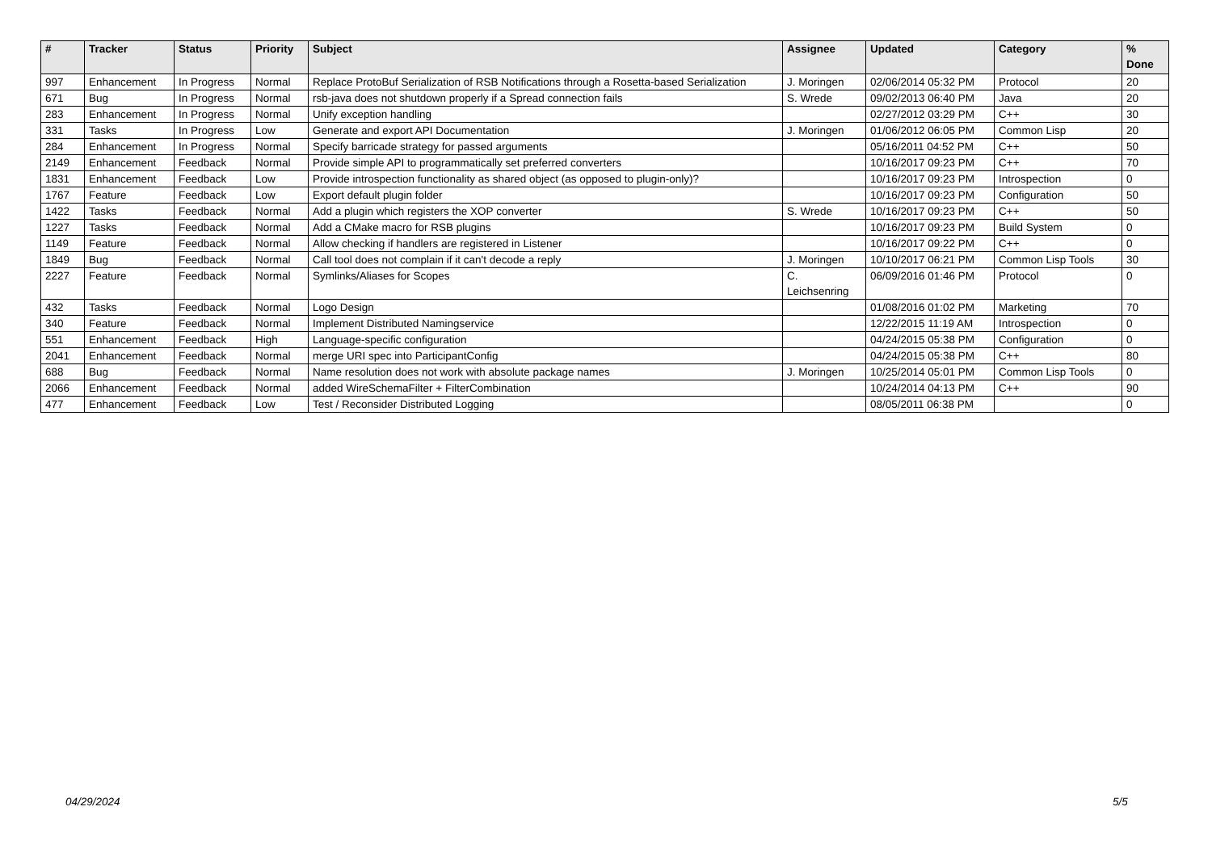| # | Tracker | Status | Priority | Subject | Assignee | Updated | Category | % Done |
| --- | --- | --- | --- | --- | --- | --- | --- | --- |
| 997 | Enhancement | In Progress | Normal | Replace ProtoBuf Serialization of RSB Notifications through a Rosetta-based Serialization | J. Moringen | 02/06/2014 05:32 PM | Protocol | 20 |
| 671 | Bug | In Progress | Normal | rsb-java does not shutdown properly if a Spread connection fails | S. Wrede | 09/02/2013 06:40 PM | Java | 20 |
| 283 | Enhancement | In Progress | Normal | Unify exception handling | | 02/27/2012 03:29 PM | C++ | 30 |
| 331 | Tasks | In Progress | Low | Generate and export API Documentation | J. Moringen | 01/06/2012 06:05 PM | Common Lisp | 20 |
| 284 | Enhancement | In Progress | Normal | Specify barricade strategy for passed arguments | | 05/16/2011 04:52 PM | C++ | 50 |
| 2149 | Enhancement | Feedback | Normal | Provide simple API to programmatically set preferred converters | | 10/16/2017 09:23 PM | C++ | 70 |
| 1831 | Enhancement | Feedback | Low | Provide introspection functionality as shared object (as opposed to plugin-only)? | | 10/16/2017 09:23 PM | Introspection | 0 |
| 1767 | Feature | Feedback | Low | Export default plugin folder | | 10/16/2017 09:23 PM | Configuration | 50 |
| 1422 | Tasks | Feedback | Normal | Add a plugin which registers the XOP converter | S. Wrede | 10/16/2017 09:23 PM | C++ | 50 |
| 1227 | Tasks | Feedback | Normal | Add a CMake macro for RSB plugins | | 10/16/2017 09:23 PM | Build System | 0 |
| 1149 | Feature | Feedback | Normal | Allow checking if handlers are registered in Listener | | 10/16/2017 09:22 PM | C++ | 0 |
| 1849 | Bug | Feedback | Normal | Call tool does not complain if it can't decode a reply | J. Moringen | 10/10/2017 06:21 PM | Common Lisp Tools | 30 |
| 2227 | Feature | Feedback | Normal | Symlinks/Aliases for Scopes | C. Leichsenring | 06/09/2016 01:46 PM | Protocol | 0 |
| 432 | Tasks | Feedback | Normal | Logo Design | | 01/08/2016 01:02 PM | Marketing | 70 |
| 340 | Feature | Feedback | Normal | Implement Distributed Namingservice | | 12/22/2015 11:19 AM | Introspection | 0 |
| 551 | Enhancement | Feedback | High | Language-specific configuration | | 04/24/2015 05:38 PM | Configuration | 0 |
| 2041 | Enhancement | Feedback | Normal | merge URI spec into ParticipantConfig | | 04/24/2015 05:38 PM | C++ | 80 |
| 688 | Bug | Feedback | Normal | Name resolution does not work with absolute package names | J. Moringen | 10/25/2014 05:01 PM | Common Lisp Tools | 0 |
| 2066 | Enhancement | Feedback | Normal | added WireSchemaFilter + FilterCombination | | 10/24/2014 04:13 PM | C++ | 90 |
| 477 | Enhancement | Feedback | Low | Test / Reconsider Distributed Logging | | 08/05/2011 06:38 PM | | 0 |
04/29/2024 5/5